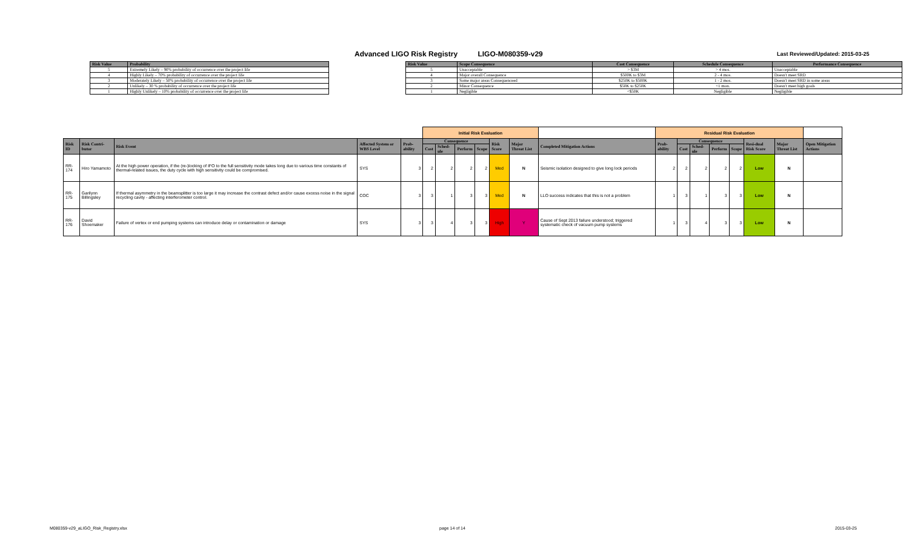Advanced LIGO Risk Registry LIGO-M080359-v29
Last Reviewed/Updated: 2015-03-25
| Risk Value | Probability |
| --- | --- |
| 5 | Extremely Likely – 90% probability of occurrence over the project life |
| 4 | Highly Likely – 70% probability of occurrence over the project life |
| 3 | Moderately Likely – 50% probability of occurrence over the project life |
| 2 | Unlikely – 30 % probability of occurrence over the project life |
| 1 | Highly Unlikely – 10% probability of occurrence over the project life |
| Risk Value | Scope Consequence | Cost Consequence | Schedule Consequence | Performance Consequence |
| --- | --- | --- | --- | --- |
| 5 | Unacceptable | > $3M | > 4 mos. | Unacceptable |
| 4 | Major overall Consequence | $500K to $3M | 2 - 4 mos. | Doesn't meet SRD |
| 3 | Some major areas Consequenceed | $250K to $500K | 1 - 2 mos. | Doesn't meet SRD in some areas |
| 2 | Minor Consequence | $50K to $250K | <1 mon. | Doesn't meet high goals |
| 1 | Negligible | <$50K | Negligible | Negligible |
| | | | | | Initial Risk Evaluation | | | | | | | Residual Risk Evaluation | | | | | | | |
| Risk ID | Risk Contri-butor | Risk Event | Affected System or WBS Level | Prob-ability | Consequence | | | | Risk Score | Major Threat List | Completed Mitigation Actions | Prob-ability | Consequence | | | | Resi-dual Risk Score | Major Threat List | Open Mitigation Actions |
| | | | | | Cost | Sched-ule | Perform | Scope | | | | | Cost | Sched-ule | Perform | Scope | | | |
| RR-174 | Hiro Yamamoto | At the high power operation, if the (re-)locking of IFO to the full sensitivity mode takes long due to various time constants of thermal-related issues, the duty cycle with high sensitivity could be compromised. | SYS | 3 | 2 | 2 | 2 | 2 | Med | N | Seismic isolation designed to give long lock periods | 2 | 2 | 2 | 2 | 2 | Low | N | |
| RR-175 | Garilynn Billingsley | If thermal asymmetry in the beamsplitter is too large it may increase the contrast defect and/or cause excess noise in the signal recycling cavity - affecting interferometer control. | COC | 3 | 3 | 1 | 3 | 3 | Med | N | LLO success indicates that this is not a problem | 1 | 3 | 1 | 3 | 3 | Low | N | |
| RR-176 | David Shoemaker | Failure of vertex or end pumping systems can introduce delay or contamination or damage | SYS | 3 | 3 | 4 | 3 | 3 | High | Y | Cause of Sept 2013 failure understood; triggered systematic check of vacuum pump systems | 1 | 3 | 4 | 3 | 3 | Low | N | |
M080359-v29_aLIGO_Risk_Registry.xlsx
page 14 of 14 2015-03-25